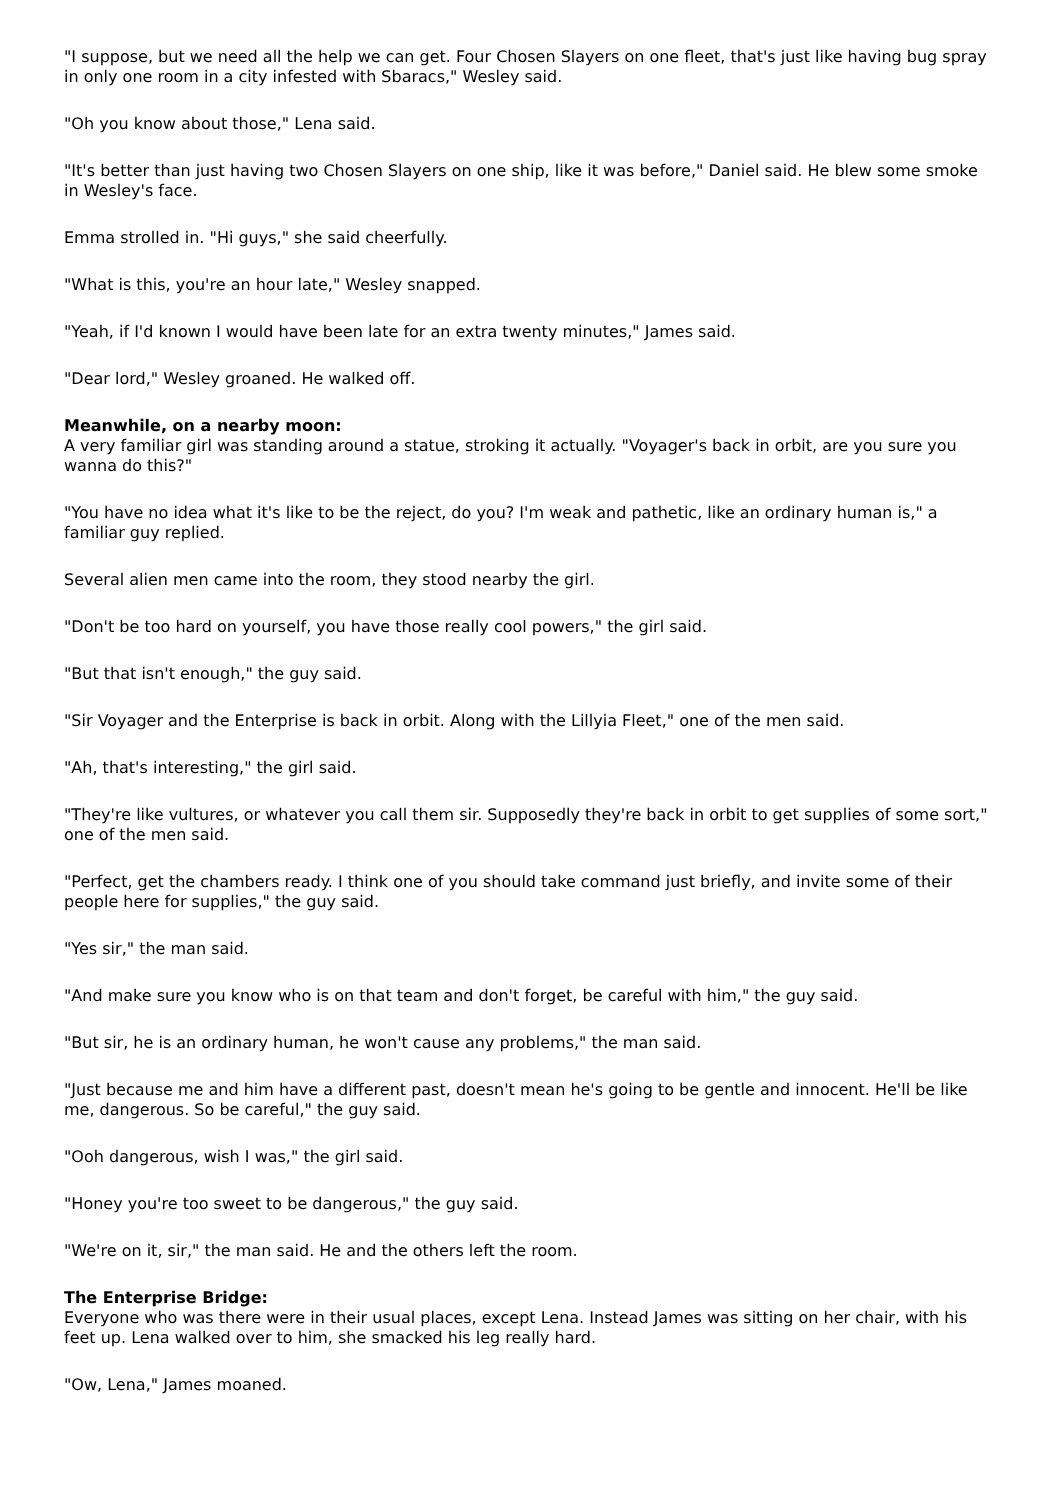"I suppose, but we need all the help we can get. Four Chosen Slayers on one fleet, that's just like having bug spray in only one room in a city infested with Sbaracs," Wesley said.
"Oh you know about those," Lena said.
"It's better than just having two Chosen Slayers on one ship, like it was before," Daniel said. He blew some smoke in Wesley's face.
Emma strolled in. "Hi guys," she said cheerfully.
"What is this, you're an hour late," Wesley snapped.
"Yeah, if I'd known I would have been late for an extra twenty minutes," James said.
"Dear lord," Wesley groaned. He walked off.
Meanwhile, on a nearby moon:
A very familiar girl was standing around a statue, stroking it actually. "Voyager's back in orbit, are you sure you wanna do this?"
"You have no idea what it's like to be the reject, do you? I'm weak and pathetic, like an ordinary human is," a familiar guy replied.
Several alien men came into the room, they stood nearby the girl.
"Don't be too hard on yourself, you have those really cool powers," the girl said.
"But that isn't enough," the guy said.
"Sir Voyager and the Enterprise is back in orbit. Along with the Lillyia Fleet," one of the men said.
"Ah, that's interesting," the girl said.
"They're like vultures, or whatever you call them sir. Supposedly they're back in orbit to get supplies of some sort," one of the men said.
"Perfect, get the chambers ready. I think one of you should take command just briefly, and invite some of their people here for supplies," the guy said.
"Yes sir," the man said.
"And make sure you know who is on that team and don't forget, be careful with him," the guy said.
"But sir, he is an ordinary human, he won't cause any problems," the man said.
"Just because me and him have a different past, doesn't mean he's going to be gentle and innocent. He'll be like me, dangerous. So be careful," the guy said.
"Ooh dangerous, wish I was," the girl said.
"Honey you're too sweet to be dangerous," the guy said.
"We're on it, sir," the man said. He and the others left the room.
The Enterprise Bridge:
Everyone who was there were in their usual places, except Lena. Instead James was sitting on her chair, with his feet up. Lena walked over to him, she smacked his leg really hard.
"Ow, Lena," James moaned.